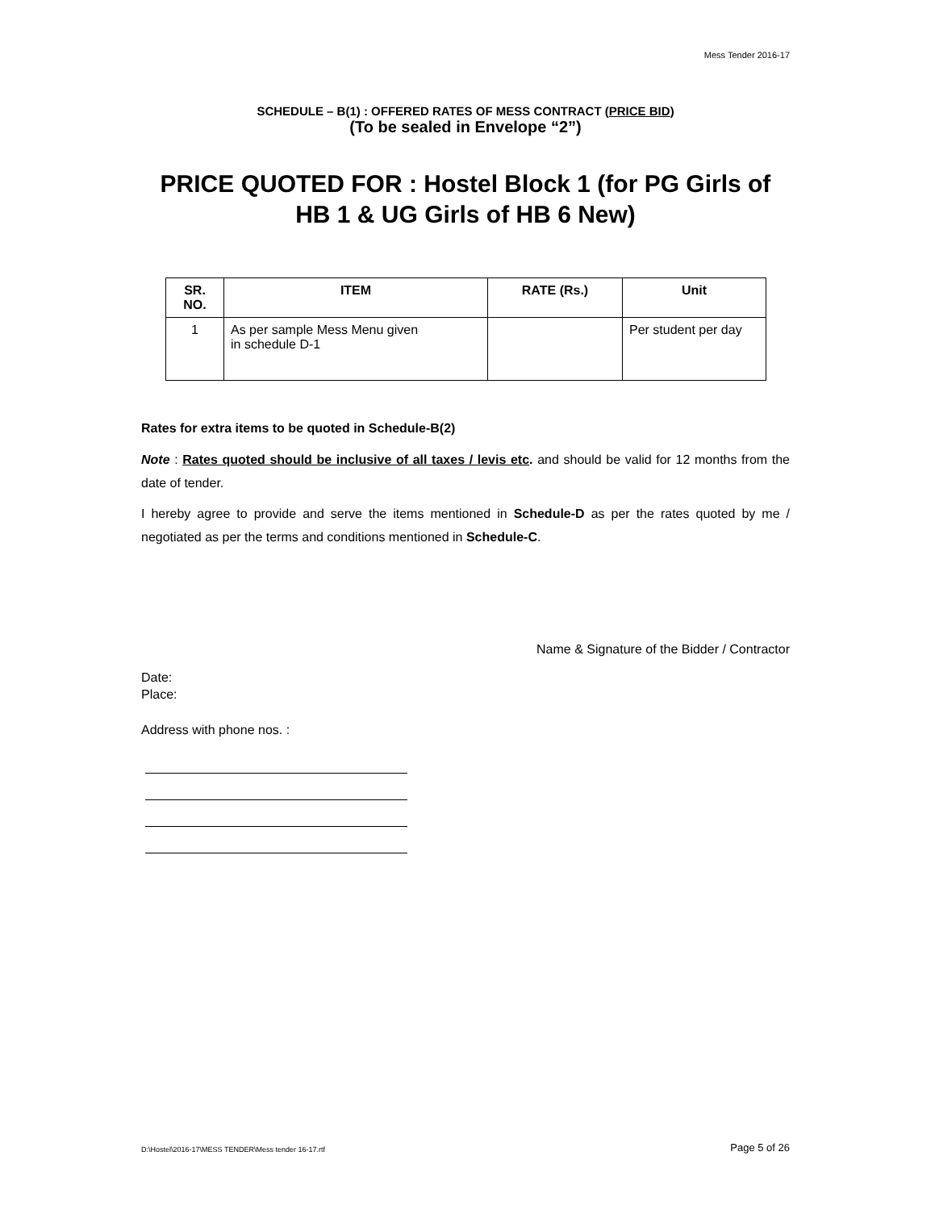Mess Tender 2016-17
SCHEDULE – B(1) : OFFERED RATES OF MESS CONTRACT (PRICE BID)
(To be sealed in Envelope “2”)
PRICE QUOTED FOR : Hostel Block 1 (for PG Girls of HB 1 & UG Girls of HB 6 New)
| SR. NO. | ITEM | RATE (Rs.) | Unit |
| --- | --- | --- | --- |
| 1 | As per sample Mess Menu given in schedule D-1 | | Per student per day |
Rates for extra items to be quoted in Schedule-B(2)
Note : Rates quoted should be inclusive of all taxes / levis etc. and should be valid for 12 months from the date of tender.
I hereby agree to provide and serve the items mentioned in Schedule-D as per the rates quoted by me / negotiated as per the terms and conditions mentioned in Schedule-C.
Name & Signature of the Bidder / Contractor
Date:
Place:
Address with phone nos. :
D:\Hostel\2016-17\MESS TENDER\Mess tender 16-17.rtf Page 5 of 26